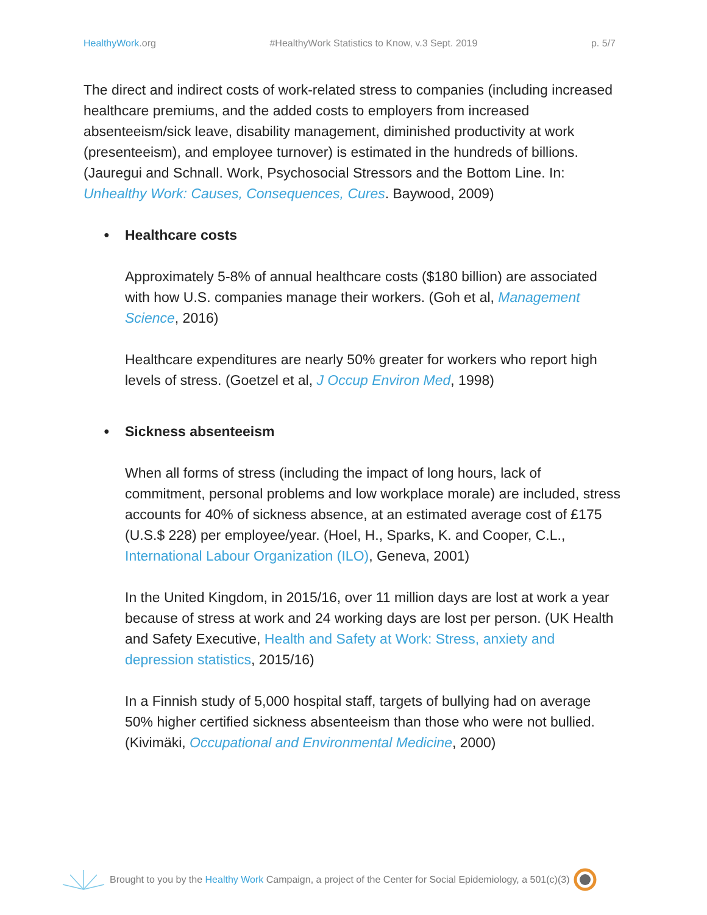HealthyWork.org #HealthyWork Statistics to Know, v.3 Sept. 2019 p. 5/7
The direct and indirect costs of work-related stress to companies (including increased healthcare premiums, and the added costs to employers from increased absenteeism/sick leave, disability management, diminished productivity at work (presenteeism), and employee turnover) is estimated in the hundreds of billions. (Jauregui and Schnall. Work, Psychosocial Stressors and the Bottom Line. In: Unhealthy Work: Causes, Consequences, Cures. Baywood, 2009)
● Healthcare costs
Approximately 5-8% of annual healthcare costs ($180 billion) are associated with how U.S. companies manage their workers. (Goh et al, Management Science, 2016)
Healthcare expenditures are nearly 50% greater for workers who report high levels of stress. (Goetzel et al, J Occup Environ Med, 1998)
● Sickness absenteeism
When all forms of stress (including the impact of long hours, lack of commitment, personal problems and low workplace morale) are included, stress accounts for 40% of sickness absence, at an estimated average cost of £175 (U.S.$ 228) per employee/year. (Hoel, H., Sparks, K. and Cooper, C.L., International Labour Organization (ILO), Geneva, 2001)
In the United Kingdom, in 2015/16, over 11 million days are lost at work a year because of stress at work and 24 working days are lost per person. (UK Health and Safety Executive, Health and Safety at Work: Stress, anxiety and depression statistics, 2015/16)
In a Finnish study of 5,000 hospital staff, targets of bullying had on average 50% higher certified sickness absenteeism than those who were not bullied. (Kivimäki, Occupational and Environmental Medicine, 2000)
Brought to you by the Healthy Work Campaign, a project of the Center for Social Epidemiology, a 501(c)(3)